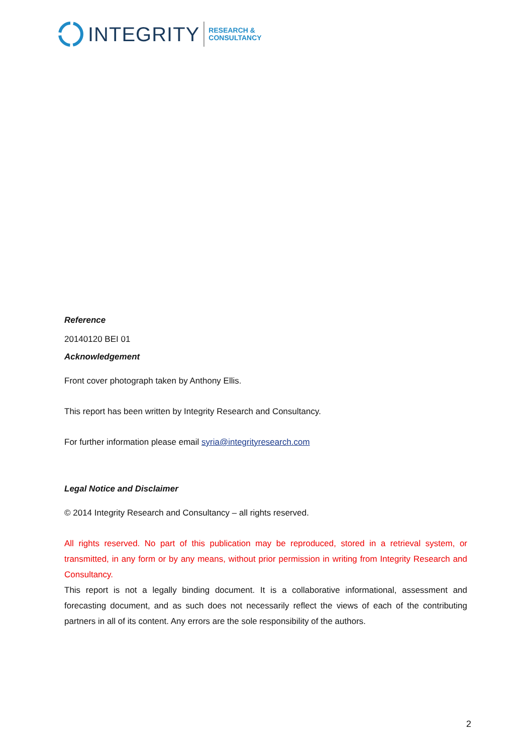INTEGRITY RESEARCH &
CONSULTANCY
Reference
20140120 BEI 01
Acknowledgement
Front cover photograph taken by Anthony Ellis.
This report has been written by Integrity Research and Consultancy.
For further information please email syria@integrityresearch.com
Legal Notice and Disclaimer
© 2014 Integrity Research and Consultancy – all rights reserved.
All rights reserved. No part of this publication may be reproduced, stored in a retrieval system, or transmitted, in any form or by any means, without prior permission in writing from Integrity Research and Consultancy.
This report is not a legally binding document. It is a collaborative informational, assessment and forecasting document, and as such does not necessarily reflect the views of each of the contributing partners in all of its content. Any errors are the sole responsibility of the authors.
2